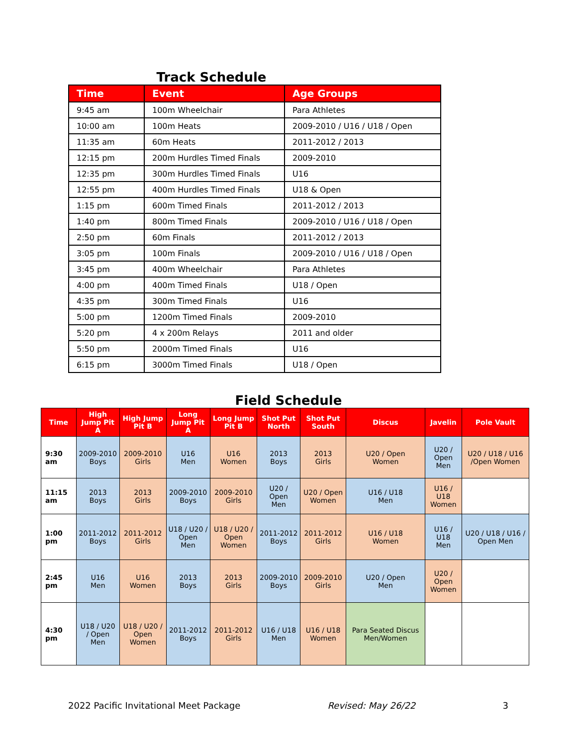Track Schedule
| Time | Event | Age Groups |
| --- | --- | --- |
| 9:45 am | 100m Wheelchair | Para Athletes |
| 10:00 am | 100m Heats | 2009-2010 / U16 / U18 / Open |
| 11:35 am | 60m Heats | 2011-2012 / 2013 |
| 12:15 pm | 200m Hurdles Timed Finals | 2009-2010 |
| 12:35 pm | 300m Hurdles Timed Finals | U16 |
| 12:55 pm | 400m Hurdles Timed Finals | U18 & Open |
| 1:15 pm | 600m Timed Finals | 2011-2012 / 2013 |
| 1:40 pm | 800m Timed Finals | 2009-2010 / U16 / U18 / Open |
| 2:50 pm | 60m Finals | 2011-2012 / 2013 |
| 3:05 pm | 100m Finals | 2009-2010 / U16 / U18 / Open |
| 3:45 pm | 400m Wheelchair | Para Athletes |
| 4:00 pm | 400m Timed Finals | U18 / Open |
| 4:35 pm | 300m Timed Finals | U16 |
| 5:00 pm | 1200m Timed Finals | 2009-2010 |
| 5:20 pm | 4 x 200m Relays | 2011 and older |
| 5:50 pm | 2000m Timed Finals | U16 |
| 6:15 pm | 3000m Timed Finals | U18 / Open |
Field Schedule
| Time | High Jump Pit A | High Jump Pit B | Long Jump Pit A | Long Jump Pit B | Shot Put North | Shot Put South | Discus | Javelin | Pole Vault |
| --- | --- | --- | --- | --- | --- | --- | --- | --- | --- |
| 9:30 am | 2009-2010 Boys | 2009-2010 Girls | U16 Men | U16 Women | 2013 Boys | 2013 Girls | U20 / Open Women | U20 / Open Men | U20 / U18 / U16 /Open Women |
| 11:15 am | 2013 Boys | 2013 Girls | 2009-2010 Boys | 2009-2010 Girls | U20 / Open Men | U20 / Open Women | U16 / U18 Men | U16 / U18 Women | |
| 1:00 pm | 2011-2012 Boys | 2011-2012 Girls | U18 / U20 / Open Men | U18 / U20 / Open Women | 2011-2012 Boys | 2011-2012 Girls | U16 / U18 Women | U16 / U18 Men | U20 / U18 / U16 / Open Men |
| 2:45 pm | U16 Men | U16 Women | 2013 Boys | 2013 Girls | 2009-2010 Boys | 2009-2010 Girls | U20 / Open Men | U20 / Open Women | |
| 4:30 pm | U18 / U20 / Open Men | U18 / U20 / Open Women | 2011-2012 Boys | 2011-2012 Girls | U16 / U18 Men | U16 / U18 Women | Para Seated Discus Men/Women | | |
2022 Pacific Invitational Meet Package Revised: May 26/22 3